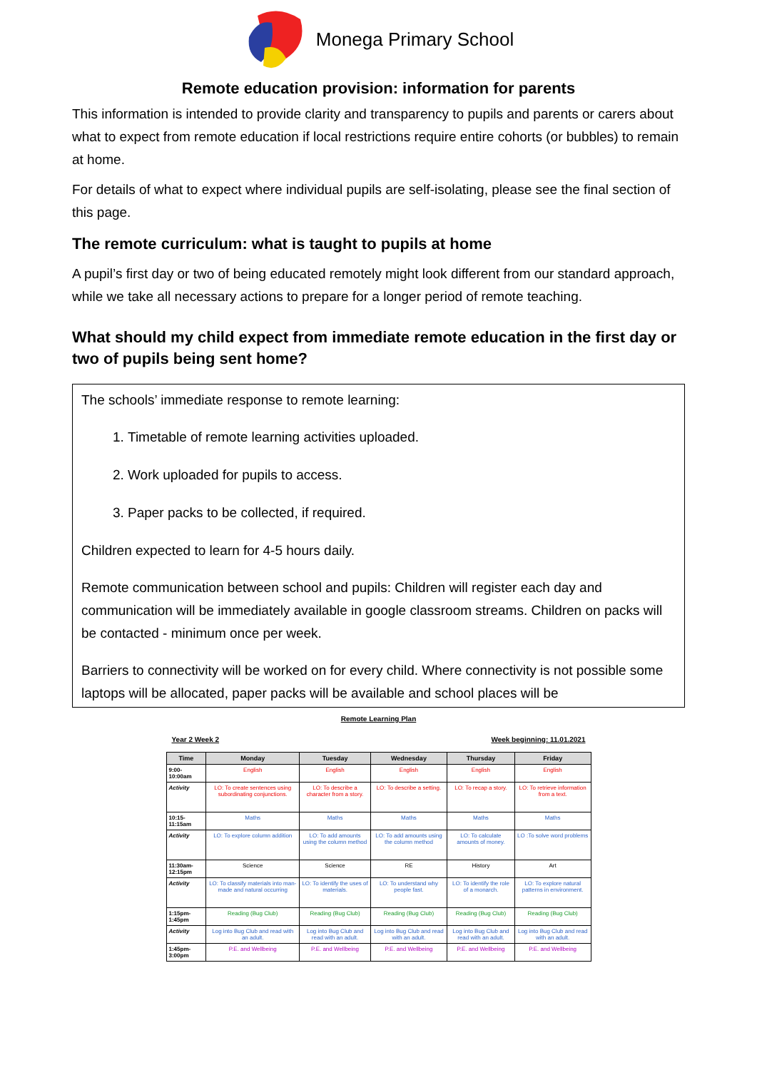Monega Primary School
Remote education provision: information for parents
This information is intended to provide clarity and transparency to pupils and parents or carers about what to expect from remote education if local restrictions require entire cohorts (or bubbles) to remain at home.
For details of what to expect where individual pupils are self-isolating, please see the final section of this page.
The remote curriculum: what is taught to pupils at home
A pupil’s first day or two of being educated remotely might look different from our standard approach, while we take all necessary actions to prepare for a longer period of remote teaching.
What should my child expect from immediate remote education in the first day or two of pupils being sent home?
The schools’ immediate response to remote learning:
1. Timetable of remote learning activities uploaded.
2. Work uploaded for pupils to access.
3. Paper packs to be collected, if required.
Children expected to learn for 4-5 hours daily.
Remote communication between school and pupils: Children will register each day and communication will be immediately available in google classroom streams. Children on packs will be contacted - minimum once per week.
Barriers to connectivity will be worked on for every child. Where connectivity is not possible some laptops will be allocated, paper packs will be available and school places will be
Remote Learning Plan
Year 2 Week 2 Week beginning: 11.01.2021
| Time | Monday | Tuesday | Wednesday | Thursday | Friday |
| --- | --- | --- | --- | --- | --- |
| 9:00-10:00am | English | English | English | English | English |
| Activity | LO: To create sentences using subordinating conjunctions. | LO: To describe a character from a story. | LO: To describe a setting. | LO: To recap a story. | LO: To retrieve information from a text. |
| 10:15-11:15am | Maths | Maths | Maths | Maths | Maths |
| Activity | LO: To explore column addition | LO: To add amounts using the column method | LO: To add amounts using the column method | LO: To calculate amounts of money. | LO :To solve word problems |
| 11:30am-12:15pm | Science | Science | RE | History | Art |
| Activity | LO: To classify materials into man-made and natural occurring | LO: To identify the uses of materials. | LO: To understand why people fast. | LO: To identify the role of a monarch. | LO: To explore natural patterns in environment. |
| 1:15pm- 1:45pm | Reading (Bug Club) | Reading (Bug Club) | Reading (Bug Club) | Reading (Bug Club) | Reading (Bug Club) |
| Activity | Log into Bug Club and read with an adult. | Log into Bug Club and read with an adult. | Log into Bug Club and read with an adult. | Log into Bug Club and read with an adult. | Log into Bug Club and read with an adult. |
| 1:45pm-3:00pm | P.E. and Wellbeing | P.E. and Wellbeing | P.E. and Wellbeing | P.E. and Wellbeing | P.E. and Wellbeing |